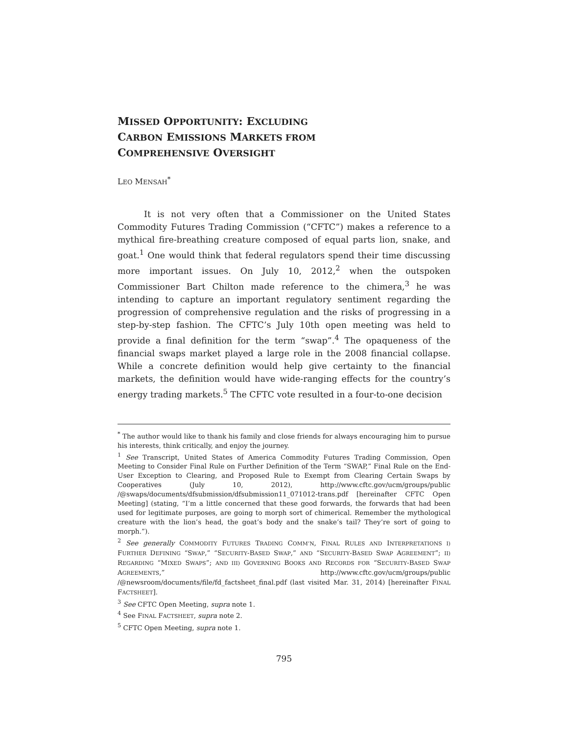MISSED OPPORTUNITY: EXCLUDING
CARBON EMISSIONS MARKETS FROM
COMPREHENSIVE OVERSIGHT
LEO MENSAH<sup>*</sup>
It is not very often that a Commissioner on the United States Commodity Futures Trading Commission (“CFTC”) makes a reference to a mythical fire-breathing creature composed of equal parts lion, snake, and goat.<sup>1</sup> One would think that federal regulators spend their time discussing more important issues. On July 10, 2012,<sup>2</sup> when the outspoken Commissioner Bart Chilton made reference to the chimera,<sup>3</sup> he was intending to capture an important regulatory sentiment regarding the progression of comprehensive regulation and the risks of progressing in a step-by-step fashion. The CFTC’s July 10th open meeting was held to provide a final definition for the term “swap”.<sup>4</sup> The opaqueness of the financial swaps market played a large role in the 2008 financial collapse. While a concrete definition would help give certainty to the financial markets, the definition would have wide-ranging effects for the country’s energy trading markets.<sup>5</sup> The CFTC vote resulted in a four-to-one decision
<sup>*</sup> The author would like to thank his family and close friends for always encouraging him to pursue his interests, think critically, and enjoy the journey.
<sup>1</sup> See Transcript, United States of America Commodity Futures Trading Commission, Open Meeting to Consider Final Rule on Further Definition of the Term “SWAP,” Final Rule on the End-User Exception to Clearing, and Proposed Rule to Exempt from Clearing Certain Swaps by Cooperatives (July 10, 2012), http://www.cftc.gov/ucm/groups/public /@swaps/documents/dfsubmission/dfsubmission11_071012-trans.pdf [hereinafter CFTC Open Meeting] (stating, “I’m a little concerned that these good forwards, the forwards that had been used for legitimate purposes, are going to morph sort of chimerical. Remember the mythological creature with the lion’s head, the goat’s body and the snake’s tail? They’re sort of going to morph.”).
<sup>2</sup> See generally COMMODITY FUTURES TRADING COMM’N, FINAL RULES AND INTERPRETATIONS I) FURTHER DEFINING “SWAP,” “SECURITY-BASED SWAP,” AND “SECURITY-BASED SWAP AGREEMENT”; II) REGARDING “MIXED SWAPS”; AND III) GOVERNING BOOKS AND RECORDS FOR “SECURITY-BASED SWAP AGREEMENTS,” http://www.cftc.gov/ucm/groups/public /@newsroom/documents/file/fd_factsheet_final.pdf (last visited Mar. 31, 2014) [hereinafter FINAL FACTSHEET].
<sup>3</sup> See CFTC Open Meeting, supra note 1.
<sup>4</sup> See FINAL FACTSHEET, supra note 2.
<sup>5</sup> CFTC Open Meeting, supra note 1.
795